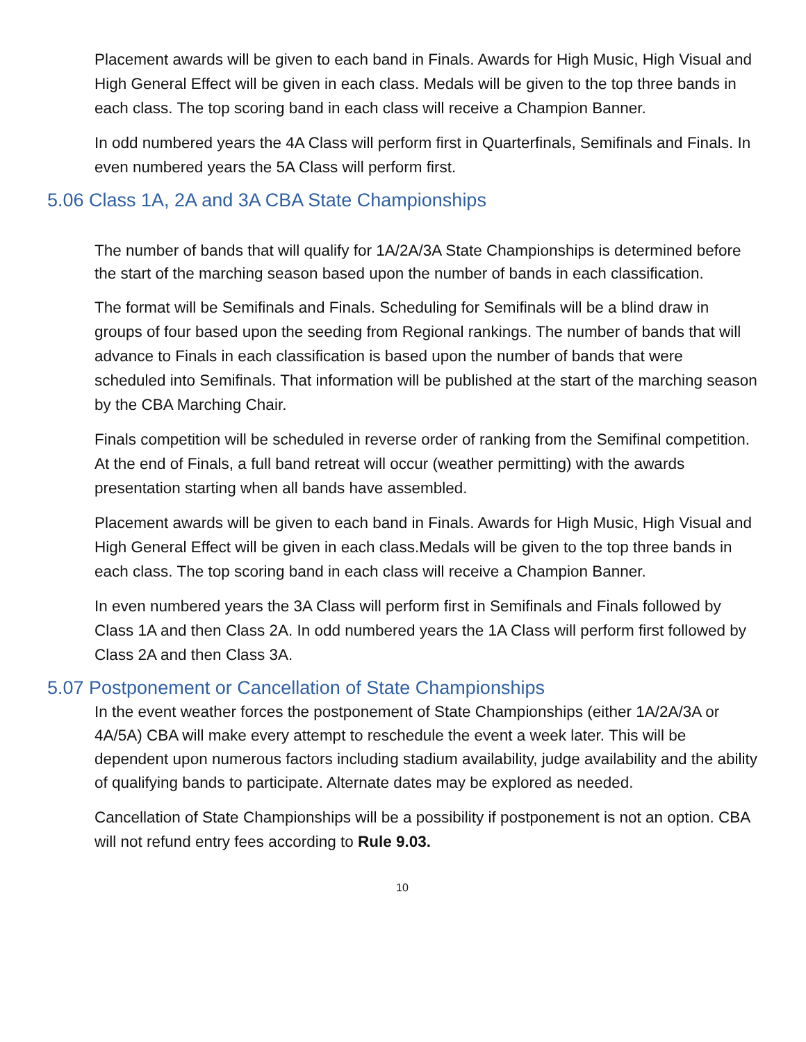Placement awards will be given to each band in Finals. Awards for High Music, High Visual and High General Effect will be given in each class. Medals will be given to the top three bands in each class. The top scoring band in each class will receive a Champion Banner.
In odd numbered years the 4A Class will perform first in Quarterfinals, Semifinals and Finals. In even numbered years the 5A Class will perform first.
5.06 Class 1A, 2A and 3A CBA State Championships
The number of bands that will qualify for 1A/2A/3A State Championships is determined before the start of the marching season based upon the number of bands in each classification.
The format will be Semifinals and Finals. Scheduling for Semifinals will be a blind draw in groups of four based upon the seeding from Regional rankings. The number of bands that will advance to Finals in each classification is based upon the number of bands that were scheduled into Semifinals. That information will be published at the start of the marching season by the CBA Marching Chair.
Finals competition will be scheduled in reverse order of ranking from the Semifinal competition. At the end of Finals, a full band retreat will occur (weather permitting) with the awards presentation starting when all bands have assembled.
Placement awards will be given to each band in Finals. Awards for High Music, High Visual and High General Effect will be given in each class.Medals will be given to the top three bands in each class. The top scoring band in each class will receive a Champion Banner.
In even numbered years the 3A Class will perform first in Semifinals and Finals followed by Class 1A and then Class 2A. In odd numbered years the 1A Class will perform first followed by Class 2A and then Class 3A.
5.07 Postponement or Cancellation of State Championships
In the event weather forces the postponement of State Championships (either 1A/2A/3A or 4A/5A) CBA will make every attempt to reschedule the event a week later. This will be dependent upon numerous factors including stadium availability, judge availability and the ability of qualifying bands to participate. Alternate dates may be explored as needed.
Cancellation of State Championships will be a possibility if postponement is not an option. CBA will not refund entry fees according to Rule 9.03.
10